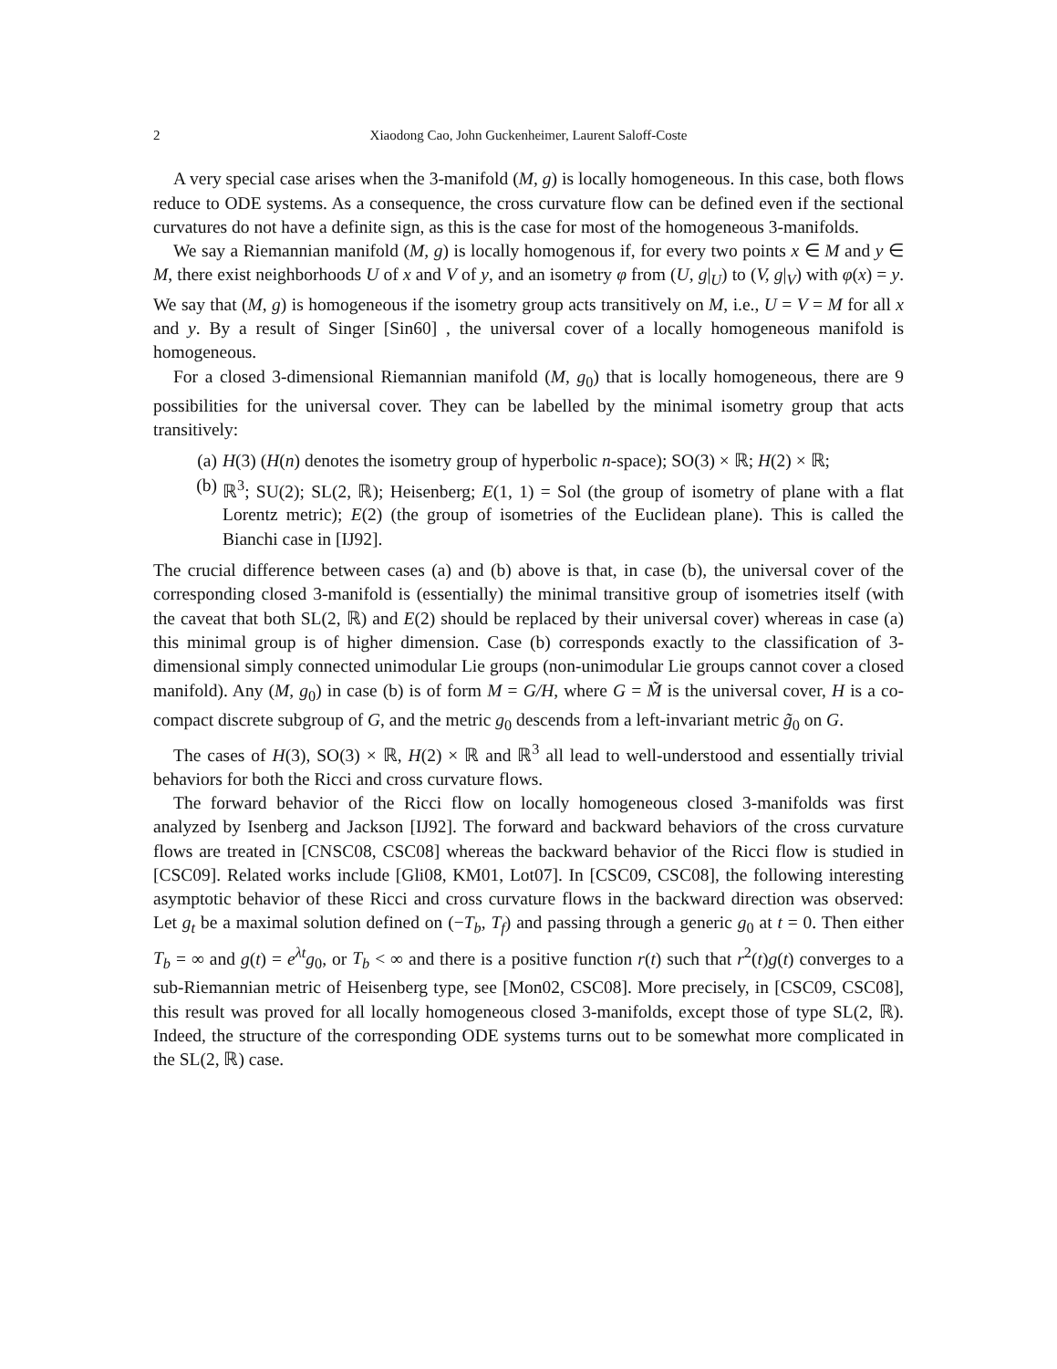2 Xiaodong Cao, John Guckenheimer, Laurent Saloff-Coste
A very special case arises when the 3-manifold (M, g) is locally homogeneous. In this case, both flows reduce to ODE systems. As a consequence, the cross curvature flow can be defined even if the sectional curvatures do not have a definite sign, as this is the case for most of the homogeneous 3-manifolds.
We say a Riemannian manifold (M, g) is locally homogenous if, for every two points x ∈ M and y ∈ M, there exist neighborhoods U of x and V of y, and an isometry φ from (U, g|<sub>U</sub>) to (V, g|<sub>V</sub>) with φ(x) = y. We say that (M, g) is homogeneous if the isometry group acts transitively on M, i.e., U = V = M for all x and y. By a result of Singer [Sin60] , the universal cover of a locally homogeneous manifold is homogeneous.
For a closed 3-dimensional Riemannian manifold (M, g<sub>0</sub>) that is locally homogeneous, there are 9 possibilities for the universal cover. They can be labelled by the minimal isometry group that acts transitively:
(a) H(3) (H(n) denotes the isometry group of hyperbolic n-space); SO(3) × ℝ; H(2) × ℝ;
(b) ℝ<sup>3</sup>; SU(2); SL(2, ℝ); Heisenberg; E(1, 1) = Sol (the group of isometry of plane with a flat Lorentz metric); E(2) (the group of isometries of the Euclidean plane). This is called the Bianchi case in [IJ92].
The crucial difference between cases (a) and (b) above is that, in case (b), the universal cover of the corresponding closed 3-manifold is (essentially) the minimal transitive group of isometries itself (with the caveat that both SL(2, ℝ) and E(2) should be replaced by their universal cover) whereas in case (a) this minimal group is of higher dimension. Case (b) corresponds exactly to the classification of 3-dimensional simply connected unimodular Lie groups (non-unimodular Lie groups cannot cover a closed manifold). Any (M, g<sub>0</sub>) in case (b) is of form M = G/H, where G = M̃ is the universal cover, H is a co-compact discrete subgroup of G, and the metric g<sub>0</sub> descends from a left-invariant metric g̃<sub>0</sub> on G.
The cases of H(3), SO(3) × ℝ, H(2) × ℝ and ℝ<sup>3</sup> all lead to well-understood and essentially trivial behaviors for both the Ricci and cross curvature flows.
The forward behavior of the Ricci flow on locally homogeneous closed 3-manifolds was first analyzed by Isenberg and Jackson [IJ92]. The forward and backward behaviors of the cross curvature flows are treated in [CNSC08, CSC08] whereas the backward behavior of the Ricci flow is studied in [CSC09]. Related works include [Gli08, KM01, Lot07]. In [CSC09, CSC08], the following interesting asymptotic behavior of these Ricci and cross curvature flows in the backward direction was observed: Let g<sub>t</sub> be a maximal solution defined on (−T<sub>b</sub>, T<sub>f</sub>) and passing through a generic g<sub>0</sub> at t = 0. Then either T<sub>b</sub> = ∞ and g(t) = e<sup>λt</sup>g<sub>0</sub>, or T<sub>b</sub> < ∞ and there is a positive function r(t) such that r<sup>2</sup>(t)g(t) converges to a sub-Riemannian metric of Heisenberg type, see [Mon02, CSC08]. More precisely, in [CSC09, CSC08], this result was proved for all locally homogeneous closed 3-manifolds, except those of type SL(2, ℝ). Indeed, the structure of the corresponding ODE systems turns out to be somewhat more complicated in the SL(2, ℝ) case.